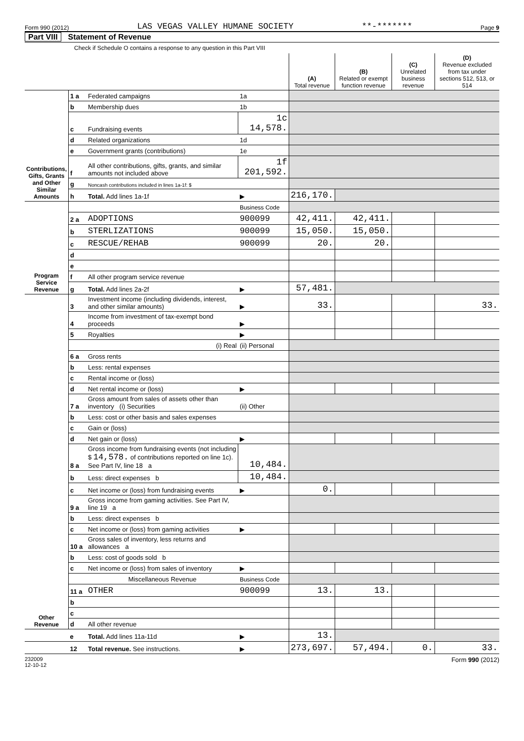Form 990 (2012) LAS VEGAS VALLEY HUMANE SOCIETY **-******* Page 9
Part VIII Statement of Revenue
Check if Schedule O contains a response to any question in this Part VIII
| | | | | (A) Total revenue | (B) Related or exempt function revenue | (C) Unrelated business revenue | (D) Revenue excluded from tax under sections 512, 513, or 514 |
| --- | --- | --- | --- | --- | --- | --- | --- |
| Contributions, Gifts, Grants and Other Similar Amounts | 1 a | Federated campaigns | 1a | | | | |
| | b | Membership dues | 1b | | | | |
| | c | Fundraising events | 1c 14,578. | | | | |
| | d | Related organizations | 1d | | | | |
| | e | Government grants (contributions) | 1e | | | | |
| | f | All other contributions, gifts, grants, and similar amounts not included above | 1f 201,592. | | | | |
| | g | Noncash contributions included in lines 1a-1f: $ | | | | | |
| | h | Total. Add lines 1a-1f | ▶ | 216,170. | | | |
| Program Service Revenue | | | Business Code | | | | |
| | 2 a | ADOPTIONS | 900099 | 42,411. | 42,411. | | |
| | b | STERLIZATIONS | 900099 | 15,050. | 15,050. | | |
| | c | RESCUE/REHAB | 900099 | 20. | 20. | | |
| | d | | | | | | |
| | e | | | | | | |
| | f | All other program service revenue | | | | | |
| | g | Total. Add lines 2a-2f | ▶ | 57,481. | | | |
| Other Revenue | 3 | Investment income (including dividends, interest, and other similar amounts) | ▶ | 33. | | | 33. |
| | 4 | Income from investment of tax-exempt bond proceeds | ▶ | | | | |
| | 5 | Royalties | ▶ | | | | |
| | | (i) Real | (ii) Personal | | | | |
| | 6 a | Gross rents | | | | | |
| | b | Less: rental expenses | | | | | |
| | c | Rental income or (loss) | | | | | |
| | d | Net rental income or (loss) | ▶ | | | | |
| | 7 a | Gross amount from sales of assets other than inventory (i) Securities | (ii) Other | | | | |
| | b | Less: cost or other basis and sales expenses | | | | | |
| | c | Gain or (loss) | | | | | |
| | d | Net gain or (loss) | ▶ | | | | |
| | 8 a | Gross income from fundraising events (not including $ 14,578. of contributions reported on line 1c). See Part IV, line 18 a | 10,484. | | | | |
| | b | Less: direct expenses b | 10,484. | | | | |
| | c | Net income or (loss) from fundraising events | ▶ | 0. | | | |
| | 9 a | Gross income from gaming activities. See Part IV, line 19 a | | | | | |
| | b | Less: direct expenses b | | | | | |
| | c | Net income or (loss) from gaming activities | ▶ | | | | |
| | 10 a | Gross sales of inventory, less returns and allowances a | | | | | |
| | b | Less: cost of goods sold b | | | | | |
| | c | Net income or (loss) from sales of inventory | ▶ | | | | |
| | | Miscellaneous Revenue | Business Code | | | | |
| | 11 a | OTHER | 900099 | 13. | 13. | | |
| | b | | | | | | |
| | c | | | | | | |
| | d | All other revenue | | | | | |
| | e | Total. Add lines 11a-11d | ▶ | 13. | | | |
| | 12 | Total revenue. See instructions. | ▶ | 273,697. | 57,494. | 0. | 33. |
232009
12-10-12 Form 990 (2012)